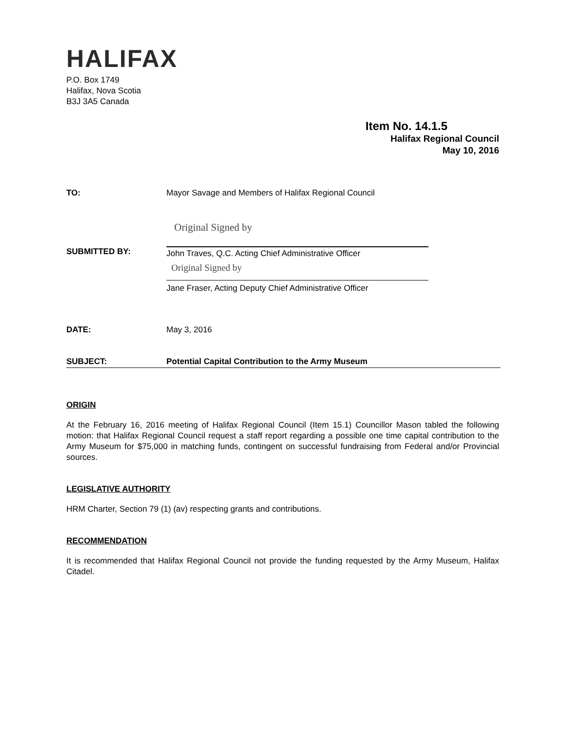HALIFAX
P.O. Box 1749
Halifax, Nova Scotia
B3J 3A5 Canada
Item No. 14.1.5
Halifax Regional Council
May 10, 2016
TO: Mayor Savage and Members of Halifax Regional Council
SUBMITTED BY:
Original Signed by
John Traves, Q.C. Acting Chief Administrative Officer
Original Signed by
Jane Fraser, Acting Deputy Chief Administrative Officer
DATE: May 3, 2016
SUBJECT: Potential Capital Contribution to the Army Museum
ORIGIN
At the February 16, 2016 meeting of Halifax Regional Council (Item 15.1) Councillor Mason tabled the following motion: that Halifax Regional Council request a staff report regarding a possible one time capital contribution to the Army Museum for $75,000 in matching funds, contingent on successful fundraising from Federal and/or Provincial sources.
LEGISLATIVE AUTHORITY
HRM Charter, Section 79 (1) (av) respecting grants and contributions.
RECOMMENDATION
It is recommended that Halifax Regional Council not provide the funding requested by the Army Museum, Halifax Citadel.